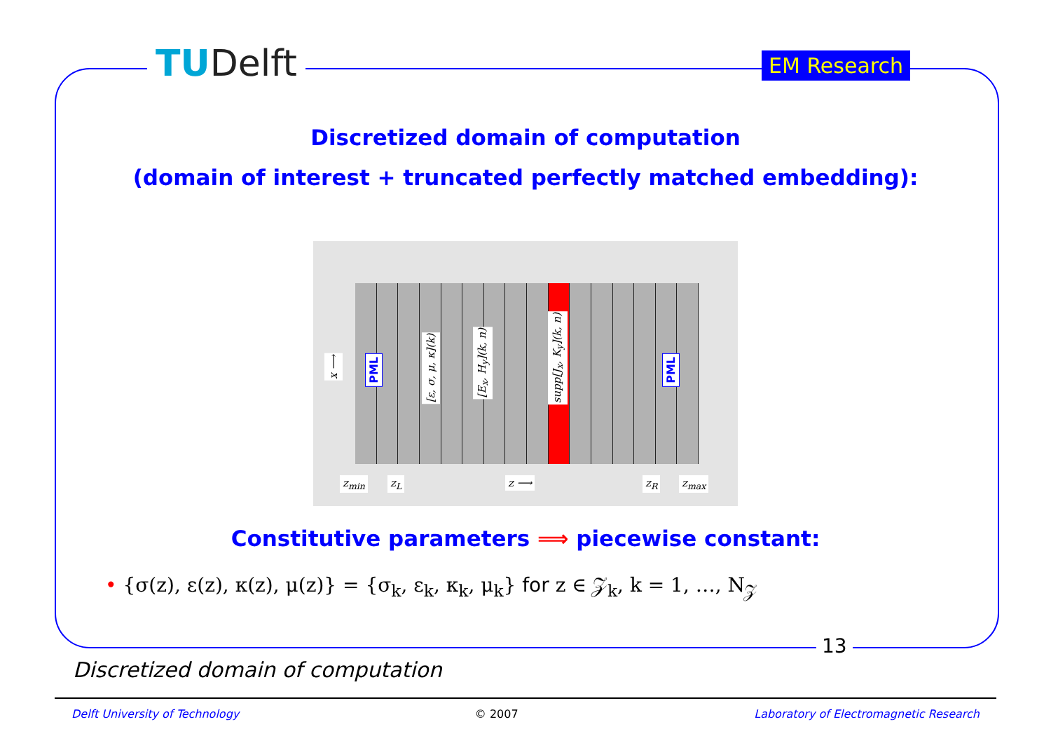TUDelft EM Research
Discretized domain of computation
(domain of interest + truncated perfectly matched embedding):
x ⟶
PML
[ε, σ, μ, κ](k)
[E<sub>x</sub>, H<sub>y</sub>](k, n)
supp[J<sub>x</sub>, K<sub>y</sub>](k, n)
PML
z<sub>min</sub> z<sub>L</sub> z ⟶ z<sub>R</sub> z<sub>max</sub>
Constitutive parameters ⟹ piecewise constant:
• {σ(z), ε(z), κ(z), μ(z)} = {σ<sub>k</sub>, ε<sub>k</sub>, κ<sub>k</sub>, μ<sub>k</sub>} for z ∈ 𝒵<sub>k</sub>, k = 1, …, N<sub>𝒵</sub>
13
Discretized domain of computation
Delft University of Technology © 2007 Laboratory of Electromagnetic Research